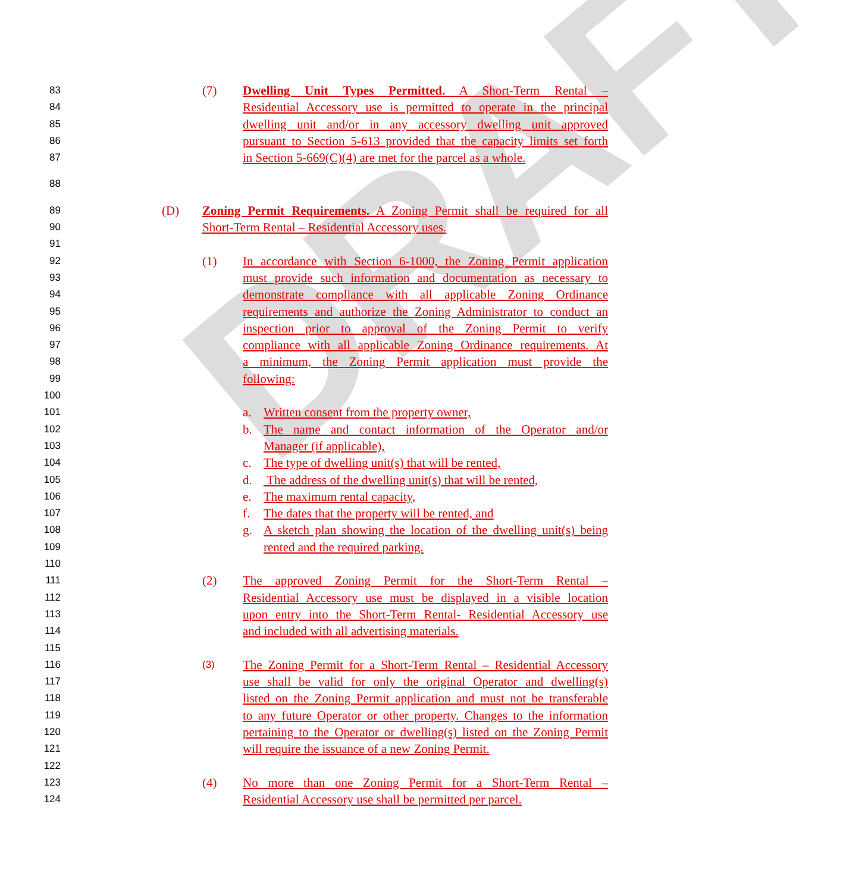DRAFT
83 (7) Dwelling Unit Types Permitted. A Short-Term Rental –
84 Residential Accessory use is permitted to operate in the principal
85 dwelling unit and/or in any accessory dwelling unit approved
86 pursuant to Section 5-613 provided that the capacity limits set forth
87 in Section 5-669(C)(4) are met for the parcel as a whole.
88
89 (D) Zoning Permit Requirements. A Zoning Permit shall be required for all
90 Short-Term Rental – Residential Accessory uses.
91
92 (1) In accordance with Section 6-1000, the Zoning Permit application
93 must provide such information and documentation as necessary to
94 demonstrate compliance with all applicable Zoning Ordinance
95 requirements and authorize the Zoning Administrator to conduct an
96 inspection prior to approval of the Zoning Permit to verify
97 compliance with all applicable Zoning Ordinance requirements. At
98 a minimum, the Zoning Permit application must provide the
99 following:
100
101 a. Written consent from the property owner,
102 b. The name and contact information of the Operator and/or
103 Manager (if applicable),
104 c. The type of dwelling unit(s) that will be rented,
105 d. The address of the dwelling unit(s) that will be rented,
106 e. The maximum rental capacity,
107 f. The dates that the property will be rented, and
108 g. A sketch plan showing the location of the dwelling unit(s) being
109 rented and the required parking.
110
111 (2) The approved Zoning Permit for the Short-Term Rental –
112 Residential Accessory use must be displayed in a visible location
113 upon entry into the Short-Term Rental- Residential Accessory use
114 and included with all advertising materials.
115
116 (3) The Zoning Permit for a Short-Term Rental – Residential Accessory
117 use shall be valid for only the original Operator and dwelling(s)
118 listed on the Zoning Permit application and must not be transferable
119 to any future Operator or other property. Changes to the information
120 pertaining to the Operator or dwelling(s) listed on the Zoning Permit
121 will require the issuance of a new Zoning Permit.
122
123 (4) No more than one Zoning Permit for a Short-Term Rental –
124 Residential Accessory use shall be permitted per parcel.